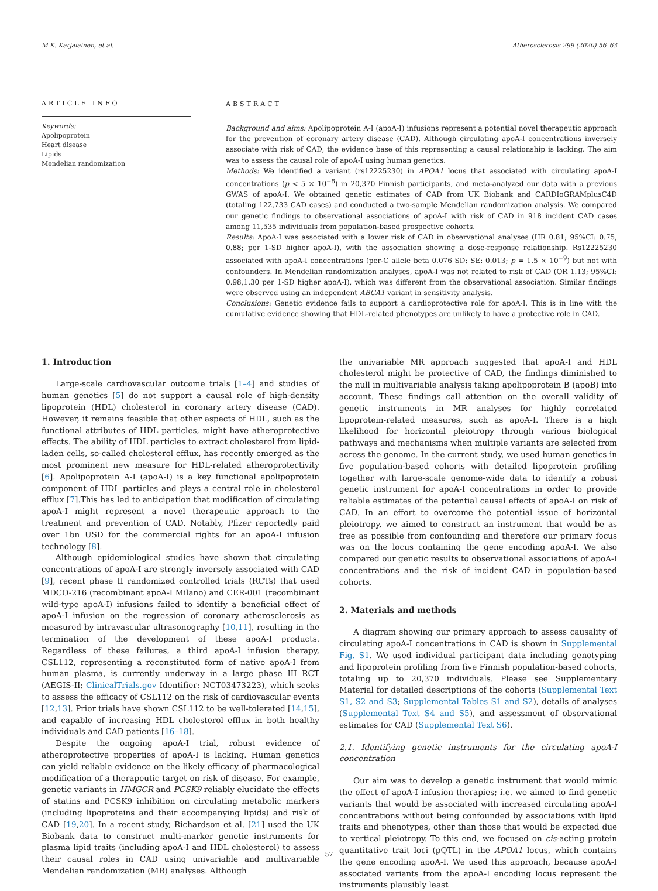M.K. Karjalainen, et al. Atherosclerosis 299 (2020) 56–63
ARTICLE INFO
Keywords:
Apolipoprotein
Heart disease
Lipids
Mendelian randomization
ABSTRACT
Background and aims: Apolipoprotein A-I (apoA-I) infusions represent a potential novel therapeutic approach for the prevention of coronary artery disease (CAD). Although circulating apoA-I concentrations inversely associate with risk of CAD, the evidence base of this representing a causal relationship is lacking. The aim was to assess the causal role of apoA-I using human genetics.
Methods: We identified a variant (rs12225230) in APOA1 locus that associated with circulating apoA-I concentrations (p < 5 × 10<sup>−8</sup>) in 20,370 Finnish participants, and meta-analyzed our data with a previous GWAS of apoA-I. We obtained genetic estimates of CAD from UK Biobank and CARDIoGRAMplusC4D (totaling 122,733 CAD cases) and conducted a two-sample Mendelian randomization analysis. We compared our genetic findings to observational associations of apoA-I with risk of CAD in 918 incident CAD cases among 11,535 individuals from population-based prospective cohorts.
Results: ApoA-I was associated with a lower risk of CAD in observational analyses (HR 0.81; 95%CI: 0.75, 0.88; per 1-SD higher apoA-I), with the association showing a dose-response relationship. Rs12225230 associated with apoA-I concentrations (per-C allele beta 0.076 SD; SE: 0.013; p = 1.5 × 10<sup>−9</sup>) but not with confounders. In Mendelian randomization analyses, apoA-I was not related to risk of CAD (OR 1.13; 95%CI: 0.98,1.30 per 1-SD higher apoA-I), which was different from the observational association. Similar findings were observed using an independent ABCA1 variant in sensitivity analysis.
Conclusions: Genetic evidence fails to support a cardioprotective role for apoA-I. This is in line with the cumulative evidence showing that HDL-related phenotypes are unlikely to have a protective role in CAD.
1. Introduction
Large-scale cardiovascular outcome trials [1–4] and studies of human genetics [5] do not support a causal role of high-density lipoprotein (HDL) cholesterol in coronary artery disease (CAD). However, it remains feasible that other aspects of HDL, such as the functional attributes of HDL particles, might have atheroprotective effects. The ability of HDL particles to extract cholesterol from lipid-laden cells, so-called cholesterol efflux, has recently emerged as the most prominent new measure for HDL-related atheroprotectivity [6]. Apolipoprotein A-I (apoA-I) is a key functional apolipoprotein component of HDL particles and plays a central role in cholesterol efflux [7].This has led to anticipation that modification of circulating apoA-I might represent a novel therapeutic approach to the treatment and prevention of CAD. Notably, Pfizer reportedly paid over 1bn USD for the commercial rights for an apoA-I infusion technology [8].
Although epidemiological studies have shown that circulating concentrations of apoA-I are strongly inversely associated with CAD [9], recent phase II randomized controlled trials (RCTs) that used MDCO-216 (recombinant apoA-I Milano) and CER-001 (recombinant wild-type apoA-I) infusions failed to identify a beneficial effect of apoA-I infusion on the regression of coronary atherosclerosis as measured by intravascular ultrasonography [10,11], resulting in the termination of the development of these apoA-I products. Regardless of these failures, a third apoA-I infusion therapy, CSL112, representing a reconstituted form of native apoA-I from human plasma, is currently underway in a large phase III RCT (AEGIS-II; ClinicalTrials.gov Identifier: NCT03473223), which seeks to assess the efficacy of CSL112 on the risk of cardiovascular events [12,13]. Prior trials have shown CSL112 to be well-tolerated [14,15], and capable of increasing HDL cholesterol efflux in both healthy individuals and CAD patients [16–18].
Despite the ongoing apoA-I trial, robust evidence of atheroprotective properties of apoA-I is lacking. Human genetics can yield reliable evidence on the likely efficacy of pharmacological modification of a therapeutic target on risk of disease. For example, genetic variants in HMGCR and PCSK9 reliably elucidate the effects of statins and PCSK9 inhibition on circulating metabolic markers (including lipoproteins and their accompanying lipids) and risk of CAD [19,20]. In a recent study, Richardson et al. [21] used the UK Biobank data to construct multi-marker genetic instruments for plasma lipid traits (including apoA-I and HDL cholesterol) to assess their causal roles in CAD using univariable and multivariable Mendelian randomization (MR) analyses. Although
the univariable MR approach suggested that apoA-I and HDL cholesterol might be protective of CAD, the findings diminished to the null in multivariable analysis taking apolipoprotein B (apoB) into account. These findings call attention on the overall validity of genetic instruments in MR analyses for highly correlated lipoprotein-related measures, such as apoA-I. There is a high likelihood for horizontal pleiotropy through various biological pathways and mechanisms when multiple variants are selected from across the genome. In the current study, we used human genetics in five population-based cohorts with detailed lipoprotein profiling together with large-scale genome-wide data to identify a robust genetic instrument for apoA-I concentrations in order to provide reliable estimates of the potential causal effects of apoA-I on risk of CAD. In an effort to overcome the potential issue of horizontal pleiotropy, we aimed to construct an instrument that would be as free as possible from confounding and therefore our primary focus was on the locus containing the gene encoding apoA-I. We also compared our genetic results to observational associations of apoA-I concentrations and the risk of incident CAD in population-based cohorts.
2. Materials and methods
A diagram showing our primary approach to assess causality of circulating apoA-I concentrations in CAD is shown in Supplemental Fig. S1. We used individual participant data including genotyping and lipoprotein profiling from five Finnish population-based cohorts, totaling up to 20,370 individuals. Please see Supplementary Material for detailed descriptions of the cohorts (Supplemental Text S1, S2 and S3; Supplemental Tables S1 and S2), details of analyses (Supplemental Text S4 and S5), and assessment of observational estimates for CAD (Supplemental Text S6).
2.1. Identifying genetic instruments for the circulating apoA-I concentration
Our aim was to develop a genetic instrument that would mimic the effect of apoA-I infusion therapies; i.e. we aimed to find genetic variants that would be associated with increased circulating apoA-I concentrations without being confounded by associations with lipid traits and phenotypes, other than those that would be expected due to vertical pleiotropy. To this end, we focused on cis-acting protein quantitative trait loci (pQTL) in the APOA1 locus, which contains the gene encoding apoA-I. We used this approach, because apoA-I associated variants from the apoA-I encoding locus represent the instruments plausibly least
57